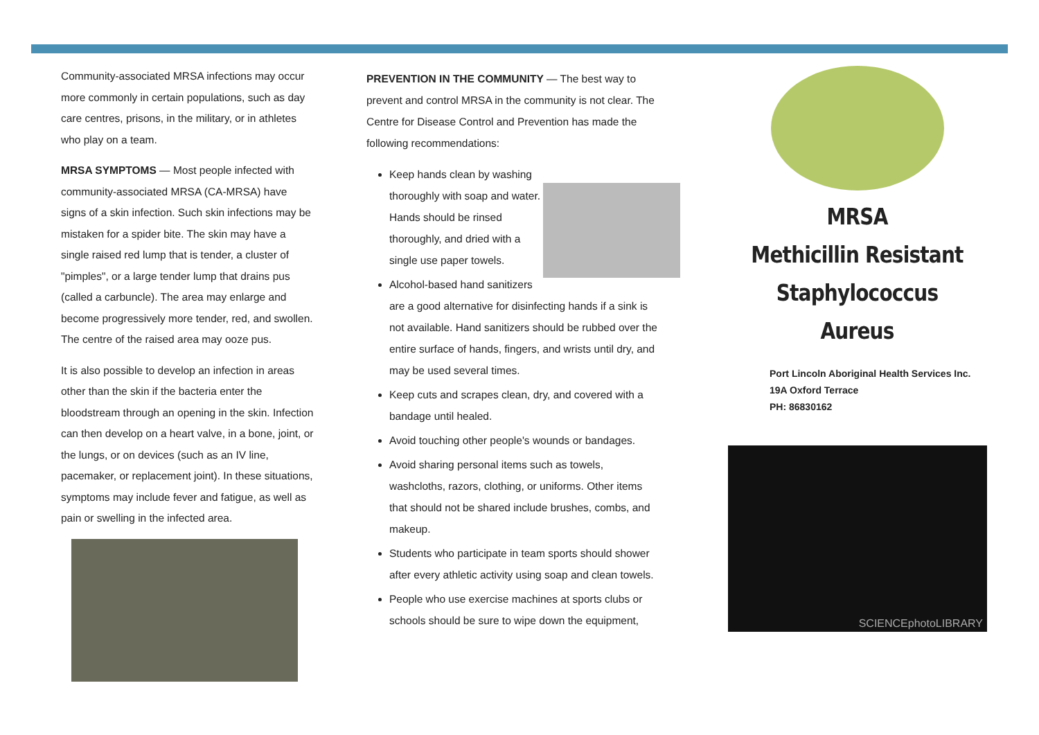Community-associated MRSA infections may occur more commonly in certain populations, such as day care centres, prisons, in the military, or in athletes who play on a team.
MRSA SYMPTOMS — Most people infected with community-associated MRSA (CA-MRSA) have signs of a skin infection. Such skin infections may be mistaken for a spider bite. The skin may have a single raised red lump that is tender, a cluster of "pimples", or a large tender lump that drains pus (called a carbuncle). The area may enlarge and become progressively more tender, red, and swollen. The centre of the raised area may ooze pus.
It is also possible to develop an infection in areas other than the skin if the bacteria enter the bloodstream through an opening in the skin. Infection can then develop on a heart valve, in a bone, joint, or the lungs, or on devices (such as an IV line, pacemaker, or replacement joint). In these situations, symptoms may include fever and fatigue, as well as pain or swelling in the infected area.
PREVENTION IN THE COMMUNITY — The best way to prevent and control MRSA in the community is not clear. The Centre for Disease Control and Prevention has made the following recommendations:
Keep hands clean by washing thoroughly with soap and water. Hands should be rinsed thoroughly, and dried with a single use paper towels.
Alcohol-based hand sanitizers are a good alternative for disinfecting hands if a sink is not available. Hand sanitizers should be rubbed over the entire surface of hands, fingers, and wrists until dry, and may be used several times.
Keep cuts and scrapes clean, dry, and covered with a bandage until healed.
Avoid touching other people's wounds or bandages.
Avoid sharing personal items such as towels, washcloths, razors, clothing, or uniforms. Other items that should not be shared include brushes, combs, and makeup.
Students who participate in team sports should shower after every athletic activity using soap and clean towels.
People who use exercise machines at sports clubs or schools should be sure to wipe down the equipment,
MRSA
Methicillin Resistant
Staphylococcus Aureus
Port Lincoln Aboriginal Health Services Inc.
19A Oxford Terrace
PH: 86830162
SCIENCEphotoLIBRARY